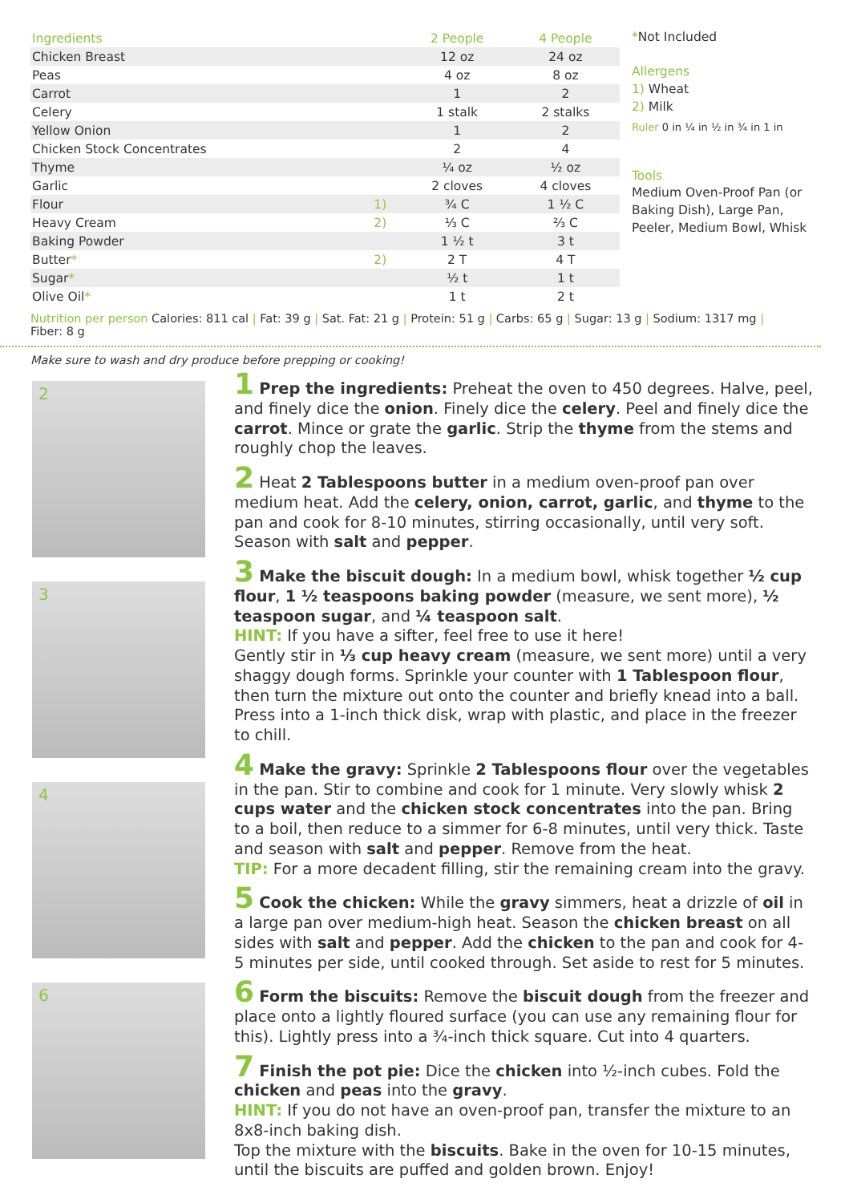| Ingredients | | 2 People | 4 People |
| --- | --- | --- | --- |
| Chicken Breast | | 12 oz | 24 oz |
| Peas | | 4 oz | 8 oz |
| Carrot | | 1 | 2 |
| Celery | | 1 stalk | 2 stalks |
| Yellow Onion | | 1 | 2 |
| Chicken Stock Concentrates | | 2 | 4 |
| Thyme | | ¼ oz | ½ oz |
| Garlic | | 2 cloves | 4 cloves |
| Flour | 1) | ¾ C | 1 ½ C |
| Heavy Cream | 2) | ⅓ C | ⅔ C |
| Baking Powder | | 1 ½ t | 3 t |
| Butter * | 2) | 2 T | 4 T |
| Sugar * | | ½ t | 1 t |
| Olive Oil * | | 1 t | 2 t |
*Not Included
Allergens
1) Wheat
2) Milk
Ruler 0 in ¼ in ½ in ¾ in 1 in
Tools
Medium Oven-Proof Pan (or Baking Dish), Large Pan, Peeler, Medium Bowl, Whisk
Nutrition per person Calories: 811 cal | Fat: 39 g | Sat. Fat: 21 g | Protein: 51 g | Carbs: 65 g | Sugar: 13 g | Sodium: 1317 mg | Fiber: 8 g
Make sure to wash and dry produce before prepping or cooking!
2
3
4
6
1 Prep the ingredients: Preheat the oven to 450 degrees. Halve, peel, and finely dice the onion. Finely dice the celery. Peel and finely dice the carrot. Mince or grate the garlic. Strip the thyme from the stems and roughly chop the leaves.
2 Heat 2 Tablespoons butter in a medium oven-proof pan over medium heat. Add the celery, onion, carrot, garlic, and thyme to the pan and cook for 8-10 minutes, stirring occasionally, until very soft. Season with salt and pepper.
3 Make the biscuit dough: In a medium bowl, whisk together ½ cup flour, 1 ½ teaspoons baking powder (measure, we sent more), ½ teaspoon sugar, and ¼ teaspoon salt.
HINT: If you have a sifter, feel free to use it here!
Gently stir in ⅓ cup heavy cream (measure, we sent more) until a very shaggy dough forms. Sprinkle your counter with 1 Tablespoon flour, then turn the mixture out onto the counter and briefly knead into a ball. Press into a 1-inch thick disk, wrap with plastic, and place in the freezer to chill.
4 Make the gravy: Sprinkle 2 Tablespoons flour over the vegetables in the pan. Stir to combine and cook for 1 minute. Very slowly whisk 2 cups water and the chicken stock concentrates into the pan. Bring to a boil, then reduce to a simmer for 6-8 minutes, until very thick. Taste and season with salt and pepper. Remove from the heat.
TIP: For a more decadent filling, stir the remaining cream into the gravy.
5 Cook the chicken: While the gravy simmers, heat a drizzle of oil in a large pan over medium-high heat. Season the chicken breast on all sides with salt and pepper. Add the chicken to the pan and cook for 4-5 minutes per side, until cooked through. Set aside to rest for 5 minutes.
6 Form the biscuits: Remove the biscuit dough from the freezer and place onto a lightly floured surface (you can use any remaining flour for this). Lightly press into a ¾-inch thick square. Cut into 4 quarters.
7 Finish the pot pie: Dice the chicken into ½-inch cubes. Fold the chicken and peas into the gravy.
HINT: If you do not have an oven-proof pan, transfer the mixture to an 8x8-inch baking dish.
Top the mixture with the biscuits. Bake in the oven for 10-15 minutes, until the biscuits are puffed and golden brown. Enjoy!